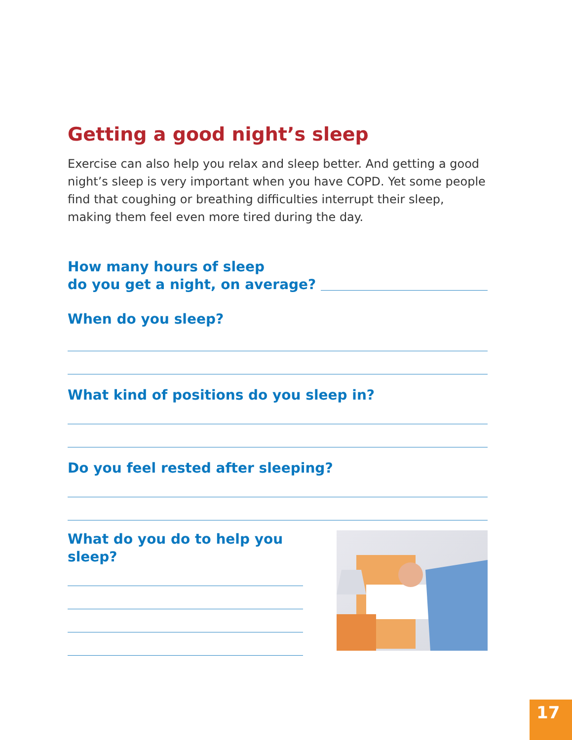Getting a good night’s sleep
Exercise can also help you relax and sleep better. And getting a good night’s sleep is very important when you have COPD. Yet some people find that coughing or breathing difficulties interrupt their sleep, making them feel even more tired during the day.
How many hours of sleep
do you get a night, on average?
When do you sleep?
What kind of positions do you sleep in?
Do you feel rested after sleeping?
What do you do to help you sleep?
17